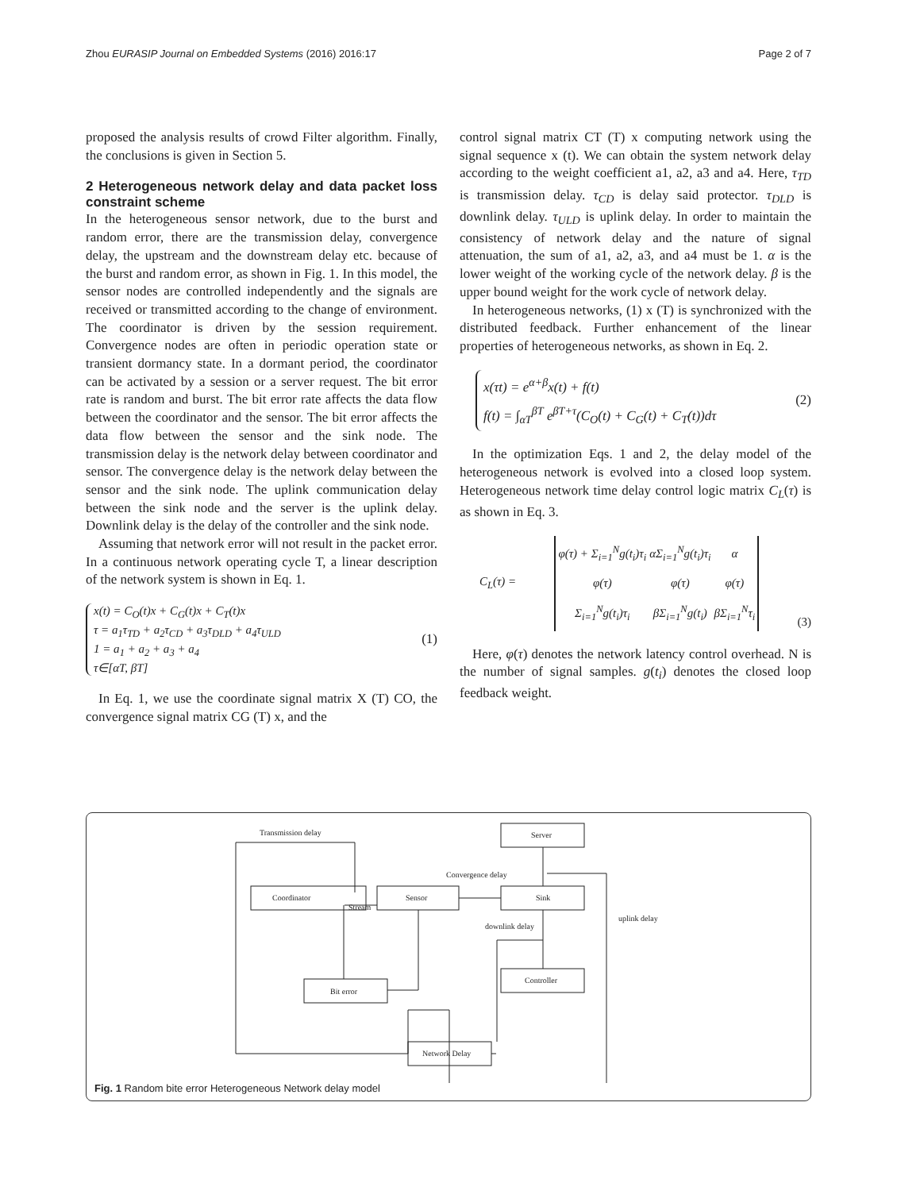Zhou EURASIP Journal on Embedded Systems (2016) 2016:17 Page 2 of 7
proposed the analysis results of crowd Filter algorithm. Finally, the conclusions is given in Section 5.
2 Heterogeneous network delay and data packet loss constraint scheme
In the heterogeneous sensor network, due to the burst and random error, there are the transmission delay, convergence delay, the upstream and the downstream delay etc. because of the burst and random error, as shown in Fig. 1. In this model, the sensor nodes are controlled independently and the signals are received or transmitted according to the change of environment. The coordinator is driven by the session requirement. Convergence nodes are often in periodic operation state or transient dormancy state. In a dormant period, the coordinator can be activated by a session or a server request. The bit error rate is random and burst. The bit error rate affects the data flow between the coordinator and the sensor. The bit error affects the data flow between the sensor and the sink node. The transmission delay is the network delay between coordinator and sensor. The convergence delay is the network delay between the sensor and the sink node. The uplink communication delay between the sink node and the server is the uplink delay. Downlink delay is the delay of the controller and the sink node.
Assuming that network error will not result in the packet error. In a continuous network operating cycle T, a linear description of the network system is shown in Eq. 1.
x(t) = C<sub>O</sub>(t)x + C<sub>G</sub>(t)x + C<sub>T</sub>(t)x
τ = a<sub>1</sub>τ<sub>TD</sub> + a<sub>2</sub>τ<sub>CD</sub> + a<sub>3</sub>τ<sub>DLD</sub> + a<sub>4</sub>τ<sub>ULD</sub>
1 = a<sub>1</sub> + a<sub>2</sub> + a<sub>3</sub> + a<sub>4</sub>
τ∈[αT, βT]
(1)
In Eq. 1, we use the coordinate signal matrix X (T) CO, the convergence signal matrix CG (T) x, and the
control signal matrix CT (T) x computing network using the signal sequence x (t). We can obtain the system network delay according to the weight coefficient a1, a2, a3 and a4. Here, τ<sub>TD</sub> is transmission delay. τ<sub>CD</sub> is delay said protector. τ<sub>DLD</sub> is downlink delay. τ<sub>ULD</sub> is uplink delay. In order to maintain the consistency of network delay and the nature of signal attenuation, the sum of a1, a2, a3, and a4 must be 1. α is the lower weight of the working cycle of the network delay. β is the upper bound weight for the work cycle of network delay.
In heterogeneous networks, (1) x (T) is synchronized with the distributed feedback. Further enhancement of the linear properties of heterogeneous networks, as shown in Eq. 2.
x(τt) = e<sup>α+β</sup>x(t) + f(t)
f(t) = ∫<sub>αT</sub><sup>βT</sup> e<sup>βT+τ</sup>(C<sub>O</sub>(t) + C<sub>G</sub>(t) + C<sub>T</sub>(t))dτ
(2)
In the optimization Eqs. 1 and 2, the delay model of the heterogeneous network is evolved into a closed loop system. Heterogeneous network time delay control logic matrix C<sub>L</sub>(τ) is as shown in Eq. 3.
C<sub>L</sub>(τ) =
| φ(τ) + Σ<sub>i=1</sub><sup>N</sup>g(t<sub>i</sub>)τ<sub>i</sub> | αΣ<sub>i=1</sub><sup>N</sup>g(t<sub>i</sub>)τ<sub>i</sub> | α |
| φ(τ) | φ(τ) | φ(τ) |
| Σ<sub>i=1</sub><sup>N</sup>g(t<sub>i</sub>)τ<sub>i</sub> | βΣ<sub>i=1</sub><sup>N</sup>g(t<sub>i</sub>) | βΣ<sub>i=1</sub><sup>N</sup>τ<sub>i</sub> |
(3)
Here, φ(τ) denotes the network latency control overhead. N is the number of signal samples. g(t<sub>i</sub>) denotes the closed loop feedback weight.
Transmission delay
Server
Coordinator
Stream
Sensor
Convergence delay
Sink
downlink delay
uplink delay
Controller
Bit error
Network Delay
Fig. 1 Random bite error Heterogeneous Network delay model